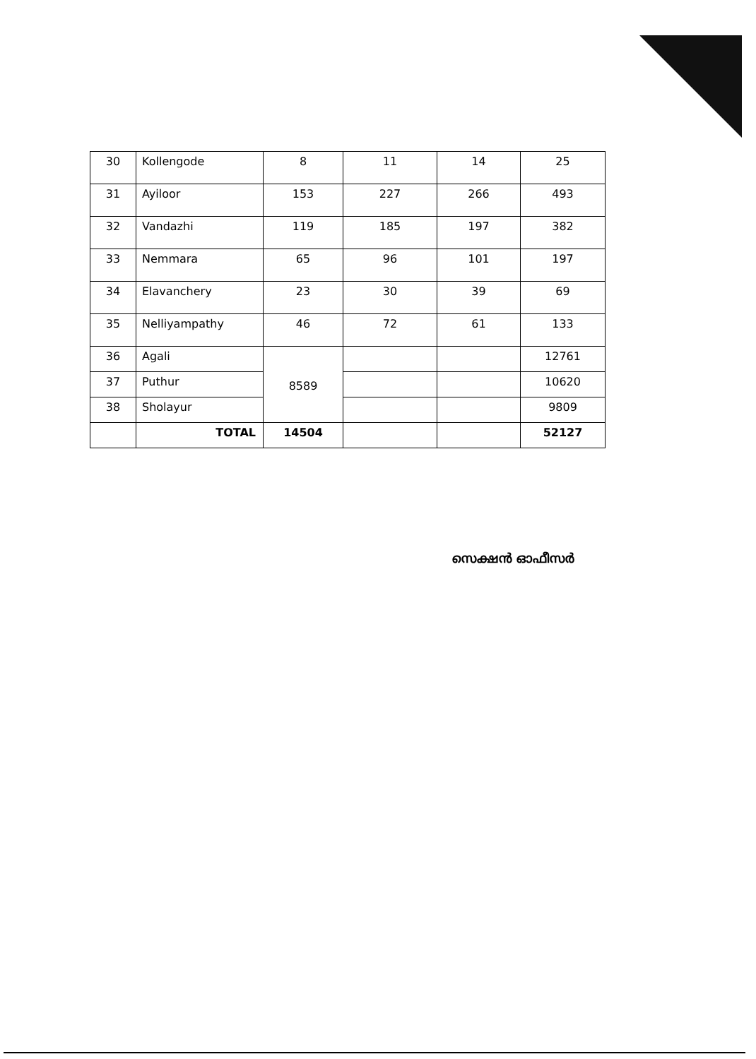| 30 | Kollengode | 8 | 11 | 14 | 25 |
| 31 | Ayiloor | 153 | 227 | 266 | 493 |
| 32 | Vandazhi | 119 | 185 | 197 | 382 |
| 33 | Nemmara | 65 | 96 | 101 | 197 |
| 34 | Elavanchery | 23 | 30 | 39 | 69 |
| 35 | Nelliyampathy | 46 | 72 | 61 | 133 |
| 36 | Agali | 8589 | | | 12761 |
| 37 | Puthur | | | | 10620 |
| 38 | Sholayur | | | | 9809 |
| | TOTAL | 14504 | | | 52127 |
സെക്ഷൻ ഓഫീസർ